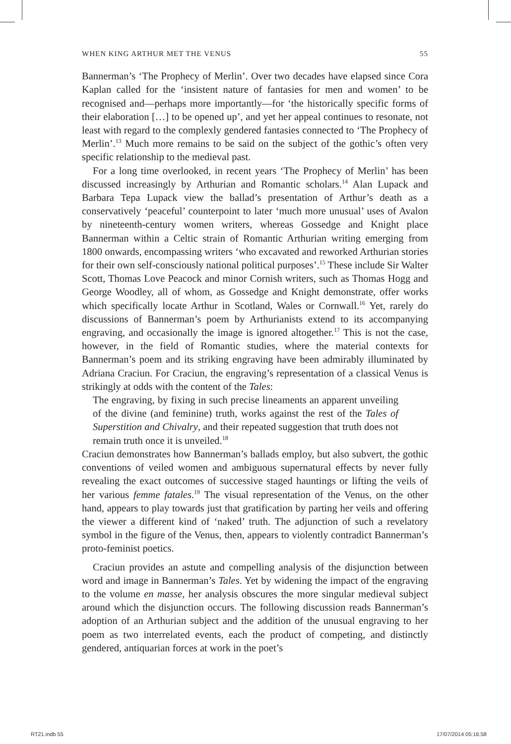WHEN KING ARTHUR MET THE VENUS 55
Bannerman’s ‘The Prophecy of Merlin’. Over two decades have elapsed since Cora Kaplan called for the ‘insistent nature of fantasies for men and women’ to be recognised and—perhaps more importantly—for ‘the historically specific forms of their elaboration […] to be opened up’, and yet her appeal continues to resonate, not least with regard to the complexly gendered fantasies connected to ‘The Prophecy of Merlin’.<sup>13</sup> Much more remains to be said on the subject of the gothic’s often very specific relationship to the medieval past.
For a long time overlooked, in recent years ‘The Prophecy of Merlin’ has been discussed increasingly by Arthurian and Romantic scholars.<sup>14</sup> Alan Lupack and Barbara Tepa Lupack view the ballad’s presentation of Arthur’s death as a conservatively ‘peaceful’ counterpoint to later ‘much more unusual’ uses of Avalon by nineteenth-century women writers, whereas Gossedge and Knight place Bannerman within a Celtic strain of Romantic Arthurian writing emerging from 1800 onwards, encompassing writers ‘who excavated and reworked Arthurian stories for their own self-consciously national political purposes’.<sup>15</sup> These include Sir Walter Scott, Thomas Love Peacock and minor Cornish writers, such as Thomas Hogg and George Woodley, all of whom, as Gossedge and Knight demonstrate, offer works which specifically locate Arthur in Scotland, Wales or Cornwall.<sup>16</sup> Yet, rarely do discussions of Bannerman’s poem by Arthurianists extend to its accompanying engraving, and occasionally the image is ignored altogether.<sup>17</sup> This is not the case, however, in the field of Romantic studies, where the material contexts for Bannerman’s poem and its striking engraving have been admirably illuminated by Adriana Craciun. For Craciun, the engraving’s representation of a classical Venus is strikingly at odds with the content of the Tales:
The engraving, by fixing in such precise lineaments an apparent unveiling of the divine (and feminine) truth, works against the rest of the Tales of Superstition and Chivalry, and their repeated suggestion that truth does not remain truth once it is unveiled.<sup>18</sup>
Craciun demonstrates how Bannerman’s ballads employ, but also subvert, the gothic conventions of veiled women and ambiguous supernatural effects by never fully revealing the exact outcomes of successive staged hauntings or lifting the veils of her various femme fatales.<sup>19</sup> The visual representation of the Venus, on the other hand, appears to play towards just that gratification by parting her veils and offering the viewer a different kind of ‘naked’ truth. The adjunction of such a revelatory symbol in the figure of the Venus, then, appears to violently contradict Bannerman’s proto-feminist poetics.
Craciun provides an astute and compelling analysis of the disjunction between word and image in Bannerman’s Tales. Yet by widening the impact of the engraving to the volume en masse, her analysis obscures the more singular medieval subject around which the disjunction occurs. The following discussion reads Bannerman’s adoption of an Arthurian subject and the addition of the unusual engraving to her poem as two interrelated events, each the product of competing, and distinctly gendered, antiquarian forces at work in the poet’s
RT21.indb 55 17/07/2014 05:16:58